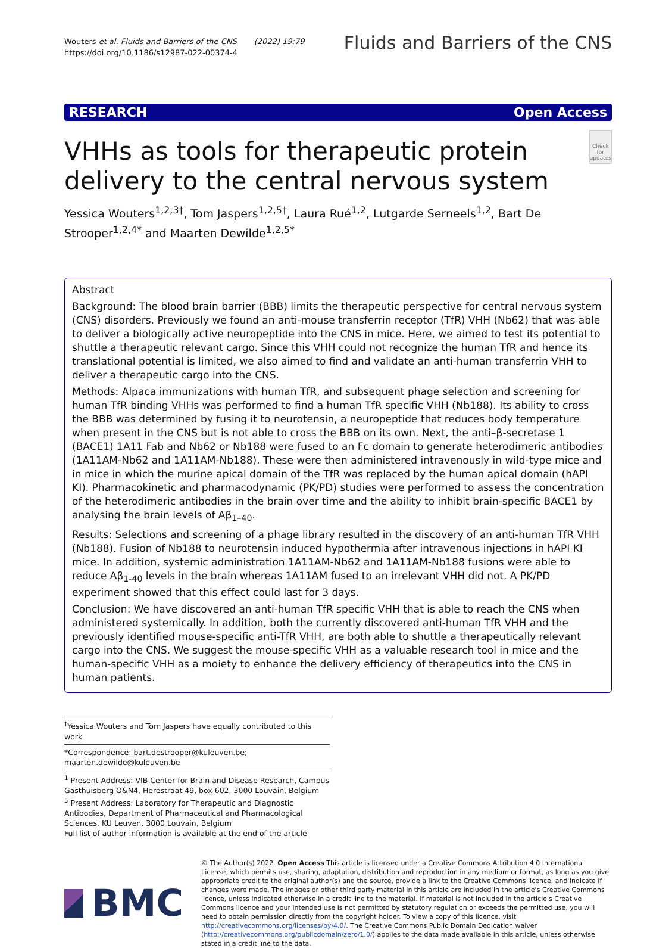Wouters et al. Fluids and Barriers of the CNS (2022) 19:79
https://doi.org/10.1186/s12987-022-00374-4
Fluids and Barriers of the CNS
RESEARCH Open Access
VHHs as tools for therapeutic protein delivery to the central nervous system
Check for updates
Yessica Wouters<sup>1,2,3†</sup>, Tom Jaspers<sup>1,2,5†</sup>, Laura Rué<sup>1,2</sup>, Lutgarde Serneels<sup>1,2</sup>, Bart De Strooper<sup>1,2,4*</sup> and Maarten Dewilde<sup>1,2,5*</sup>
Abstract
Background: The blood brain barrier (BBB) limits the therapeutic perspective for central nervous system (CNS) disorders. Previously we found an anti-mouse transferrin receptor (TfR) VHH (Nb62) that was able to deliver a biologically active neuropeptide into the CNS in mice. Here, we aimed to test its potential to shuttle a therapeutic relevant cargo. Since this VHH could not recognize the human TfR and hence its translational potential is limited, we also aimed to find and validate an anti-human transferrin VHH to deliver a therapeutic cargo into the CNS.
Methods: Alpaca immunizations with human TfR, and subsequent phage selection and screening for human TfR binding VHHs was performed to find a human TfR specific VHH (Nb188). Its ability to cross the BBB was determined by fusing it to neurotensin, a neuropeptide that reduces body temperature when present in the CNS but is not able to cross the BBB on its own. Next, the anti–β-secretase 1 (BACE1) 1A11 Fab and Nb62 or Nb188 were fused to an Fc domain to generate heterodimeric antibodies (1A11AM-Nb62 and 1A11AM-Nb188). These were then administered intravenously in wild-type mice and in mice in which the murine apical domain of the TfR was replaced by the human apical domain (hAPI KI). Pharmacokinetic and pharmacodynamic (PK/PD) studies were performed to assess the concentration of the heterodimeric antibodies in the brain over time and the ability to inhibit brain-specific BACE1 by analysing the brain levels of Aβ<sub>1–40</sub>.
Results: Selections and screening of a phage library resulted in the discovery of an anti-human TfR VHH (Nb188). Fusion of Nb188 to neurotensin induced hypothermia after intravenous injections in hAPI KI mice. In addition, systemic administration 1A11AM-Nb62 and 1A11AM-Nb188 fusions were able to reduce Aβ<sub>1-40</sub> levels in the brain whereas 1A11AM fused to an irrelevant VHH did not. A PK/PD experiment showed that this effect could last for 3 days.
Conclusion: We have discovered an anti-human TfR specific VHH that is able to reach the CNS when administered systemically. In addition, both the currently discovered anti-human TfR VHH and the previously identified mouse-specific anti-TfR VHH, are both able to shuttle a therapeutically relevant cargo into the CNS. We suggest the mouse-specific VHH as a valuable research tool in mice and the human-specific VHH as a moiety to enhance the delivery efficiency of therapeutics into the CNS in human patients.
<sup>†</sup> Yessica Wouters and Tom Jaspers have equally contributed to this work
*Correspondence: bart.destrooper@kuleuven.be; maarten.dewilde@kuleuven.be
<sup>1</sup> Present Address: VIB Center for Brain and Disease Research, Campus Gasthuisberg O&N4, Herestraat 49, box 602, 3000 Louvain, Belgium
<sup>5</sup> Present Address: Laboratory for Therapeutic and Diagnostic Antibodies, Department of Pharmaceutical and Pharmacological Sciences, KU Leuven, 3000 Louvain, Belgium
Full list of author information is available at the end of the article
BMC
© The Author(s) 2022. Open Access This article is licensed under a Creative Commons Attribution 4.0 International License, which permits use, sharing, adaptation, distribution and reproduction in any medium or format, as long as you give appropriate credit to the original author(s) and the source, provide a link to the Creative Commons licence, and indicate if changes were made. The images or other third party material in this article are included in the article's Creative Commons licence, unless indicated otherwise in a credit line to the material. If material is not included in the article's Creative Commons licence and your intended use is not permitted by statutory regulation or exceeds the permitted use, you will need to obtain permission directly from the copyright holder. To view a copy of this licence, visit http://creativecommons.org/licenses/by/4.0/. The Creative Commons Public Domain Dedication waiver (http://creativecommons.org/publicdomain/zero/1.0/) applies to the data made available in this article, unless otherwise stated in a credit line to the data.